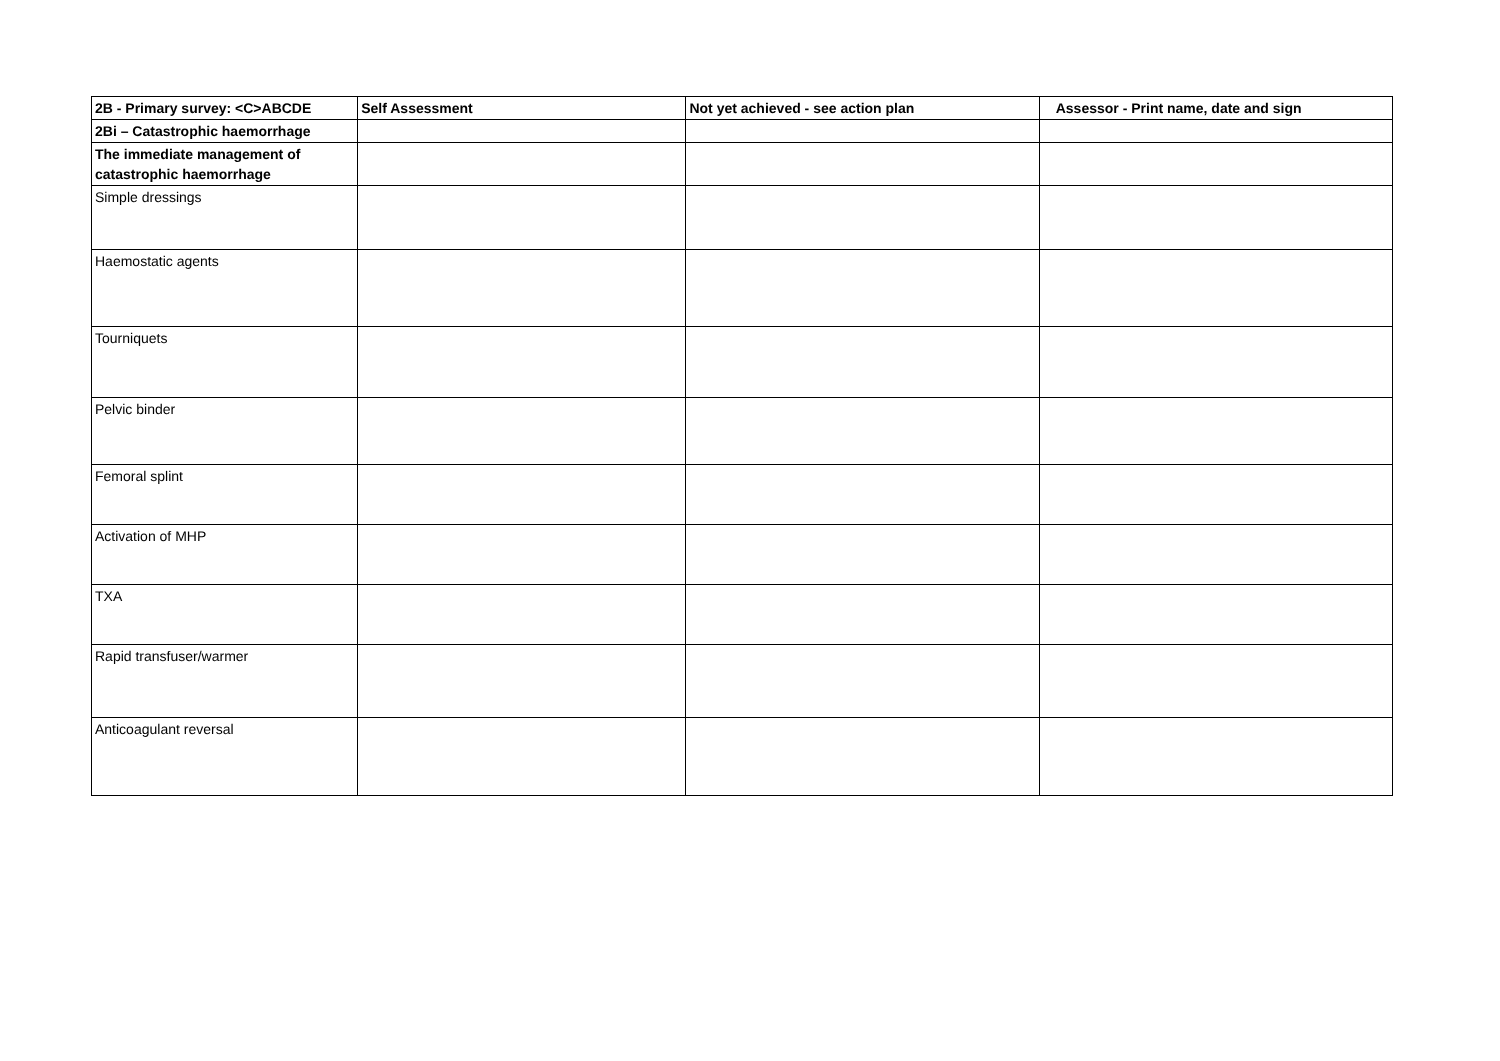| 2B - Primary survey: <C>ABCDE | Self Assessment | Not yet achieved - see action plan | Assessor - Print name, date and sign |
| 2Bi – Catastrophic haemorrhage | | | |
| The immediate management of catastrophic haemorrhage | | | |
| Simple dressings | | | |
| Haemostatic agents | | | |
| Tourniquets | | | |
| Pelvic binder | | | |
| Femoral splint | | | |
| Activation of MHP | | | |
| TXA | | | |
| Rapid transfuser/warmer | | | |
| Anticoagulant reversal | | | |